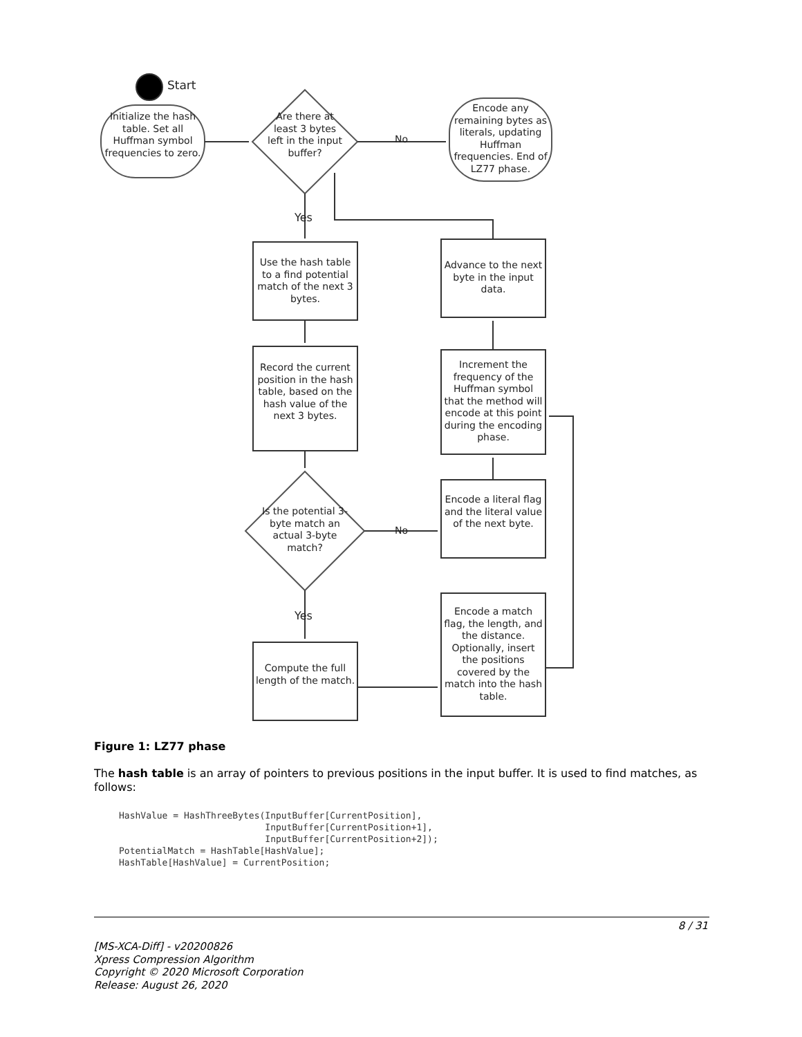Start
Initialize the hash table. Set all Huffman symbol frequencies to zero.
Are there at least 3 bytes left in the input buffer?
No
Encode any remaining bytes as literals, updating Huffman frequencies. End of LZ77 phase.
Yes
Use the hash table to a find potential match of the next 3 bytes.
Advance to the next byte in the input data.
Record the current position in the hash table, based on the hash value of the next 3 bytes.
Increment the frequency of the Huffman symbol that the method will encode at this point during the encoding phase.
Is the potential 3-byte match an actual 3-byte match?
No
Encode a literal flag and the literal value of the next byte.
Yes
Encode a match flag, the length, and the distance. Optionally, insert the positions covered by the match into the hash table.
Compute the full length of the match.
Figure 1: LZ77 phase
The hash table is an array of pointers to previous positions in the input buffer. It is used to find matches, as follows:
HashValue = HashThreeBytes(InputBuffer[CurrentPosition],
                           InputBuffer[CurrentPosition+1],
                           InputBuffer[CurrentPosition+2]);
PotentialMatch = HashTable[HashValue];
HashTable[HashValue] = CurrentPosition;
8 / 31
[MS-XCA-Diff] - v20200826
Xpress Compression Algorithm
Copyright © 2020 Microsoft Corporation
Release: August 26, 2020